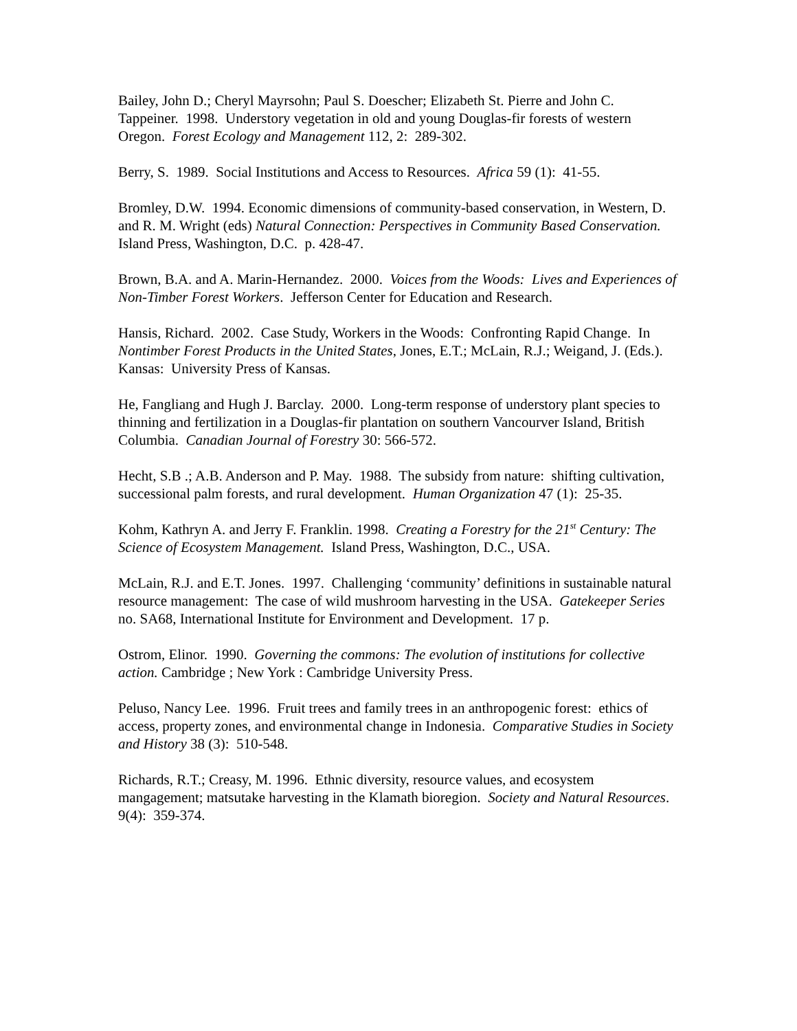Bailey, John D.; Cheryl Mayrsohn; Paul S. Doescher; Elizabeth St. Pierre and John C. Tappeiner. 1998. Understory vegetation in old and young Douglas-fir forests of western Oregon. Forest Ecology and Management 112, 2: 289-302.
Berry, S. 1989. Social Institutions and Access to Resources. Africa 59 (1): 41-55.
Bromley, D.W. 1994. Economic dimensions of community-based conservation, in Western, D. and R. M. Wright (eds) Natural Connection: Perspectives in Community Based Conservation. Island Press, Washington, D.C. p. 428-47.
Brown, B.A. and A. Marin-Hernandez. 2000. Voices from the Woods: Lives and Experiences of Non-Timber Forest Workers. Jefferson Center for Education and Research.
Hansis, Richard. 2002. Case Study, Workers in the Woods: Confronting Rapid Change. In Nontimber Forest Products in the United States, Jones, E.T.; McLain, R.J.; Weigand, J. (Eds.). Kansas: University Press of Kansas.
He, Fangliang and Hugh J. Barclay. 2000. Long-term response of understory plant species to thinning and fertilization in a Douglas-fir plantation on southern Vancourver Island, British Columbia. Canadian Journal of Forestry 30: 566-572.
Hecht, S.B .; A.B. Anderson and P. May. 1988. The subsidy from nature: shifting cultivation, successional palm forests, and rural development. Human Organization 47 (1): 25-35.
Kohm, Kathryn A. and Jerry F. Franklin. 1998. Creating a Forestry for the 21<sup>st</sup> Century: The Science of Ecosystem Management. Island Press, Washington, D.C., USA.
McLain, R.J. and E.T. Jones. 1997. Challenging ‘community’ definitions in sustainable natural resource management: The case of wild mushroom harvesting in the USA. Gatekeeper Series no. SA68, International Institute for Environment and Development. 17 p.
Ostrom, Elinor. 1990. Governing the commons: The evolution of institutions for collective action. Cambridge ; New York : Cambridge University Press.
Peluso, Nancy Lee. 1996. Fruit trees and family trees in an anthropogenic forest: ethics of access, property zones, and environmental change in Indonesia. Comparative Studies in Society and History 38 (3): 510-548.
Richards, R.T.; Creasy, M. 1996. Ethnic diversity, resource values, and ecosystem mangagement; matsutake harvesting in the Klamath bioregion. Society and Natural Resources. 9(4): 359-374.